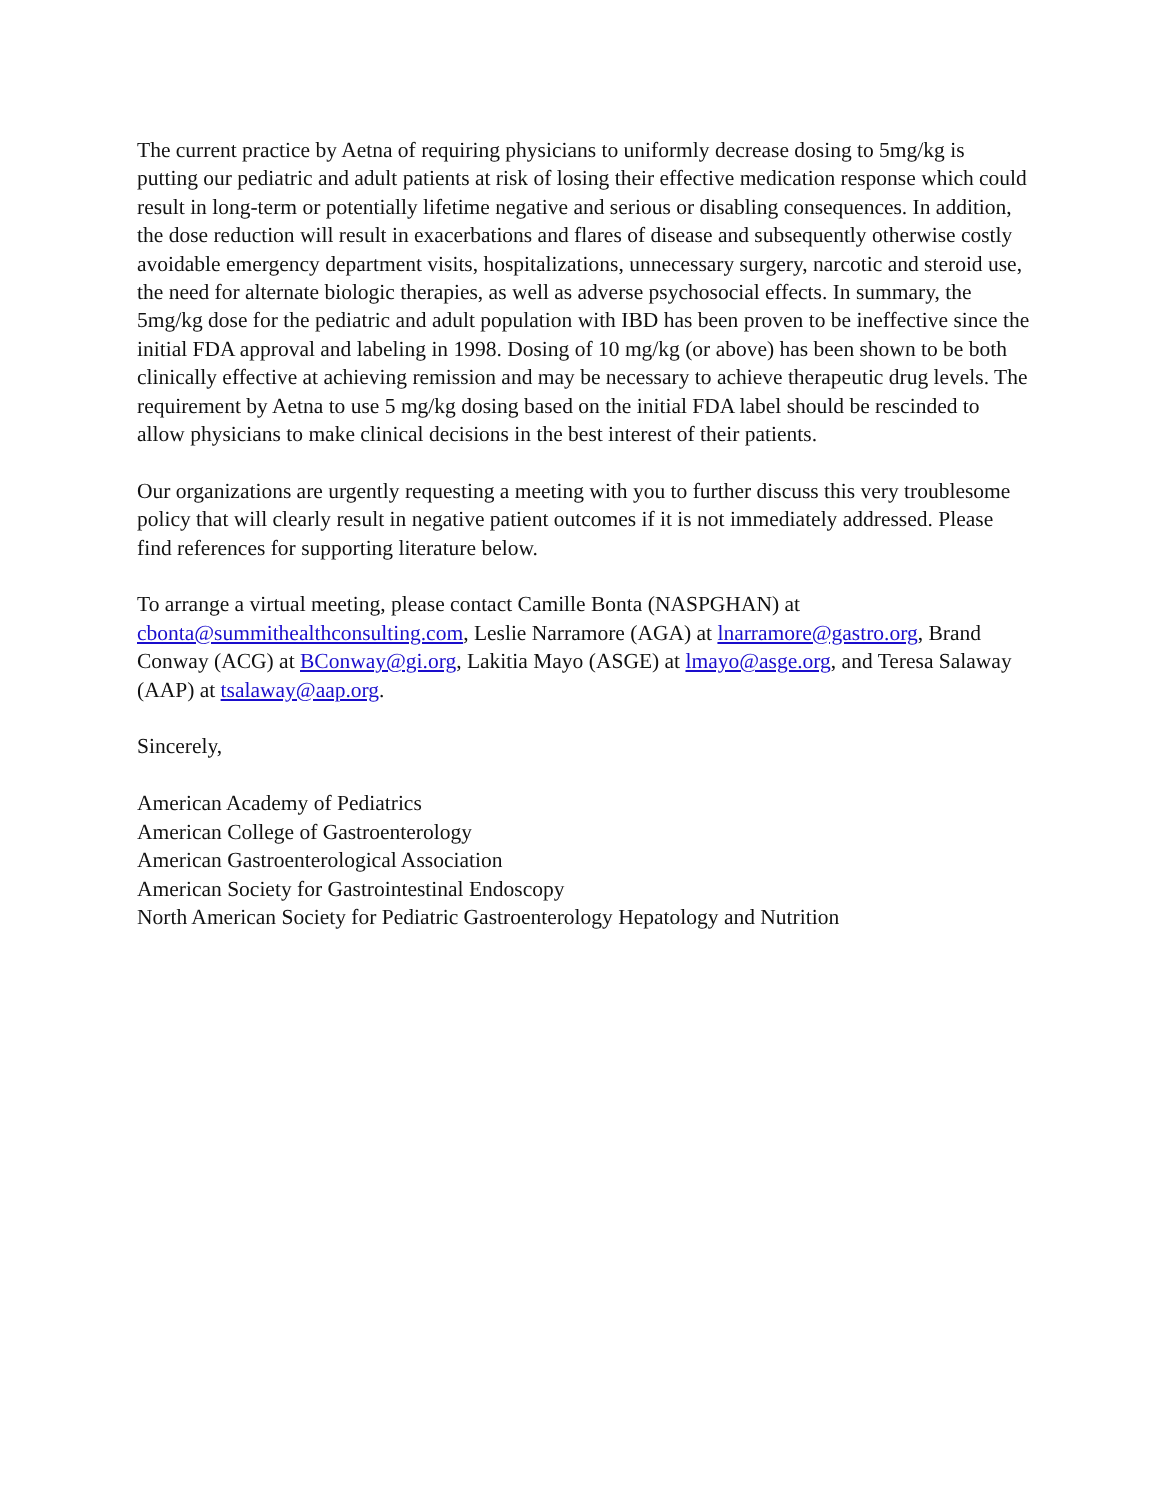The current practice by Aetna of requiring physicians to uniformly decrease dosing to 5mg/kg is putting our pediatric and adult patients at risk of losing their effective medication response which could result in long-term or potentially lifetime negative and serious or disabling consequences. In addition, the dose reduction will result in exacerbations and flares of disease and subsequently otherwise costly avoidable emergency department visits, hospitalizations, unnecessary surgery, narcotic and steroid use, the need for alternate biologic therapies, as well as adverse psychosocial effects. In summary, the 5mg/kg dose for the pediatric and adult population with IBD has been proven to be ineffective since the initial FDA approval and labeling in 1998. Dosing of 10 mg/kg (or above) has been shown to be both clinically effective at achieving remission and may be necessary to achieve therapeutic drug levels. The requirement by Aetna to use 5 mg/kg dosing based on the initial FDA label should be rescinded to allow physicians to make clinical decisions in the best interest of their patients.
Our organizations are urgently requesting a meeting with you to further discuss this very troublesome policy that will clearly result in negative patient outcomes if it is not immediately addressed. Please find references for supporting literature below.
To arrange a virtual meeting, please contact Camille Bonta (NASPGHAN) at cbonta@summithealthconsulting.com, Leslie Narramore (AGA) at lnarramore@gastro.org, Brand Conway (ACG) at BConway@gi.org, Lakitia Mayo (ASGE) at lmayo@asge.org, and Teresa Salaway (AAP) at tsalaway@aap.org.
Sincerely,
American Academy of Pediatrics
American College of Gastroenterology
American Gastroenterological Association
American Society for Gastrointestinal Endoscopy
North American Society for Pediatric Gastroenterology Hepatology and Nutrition